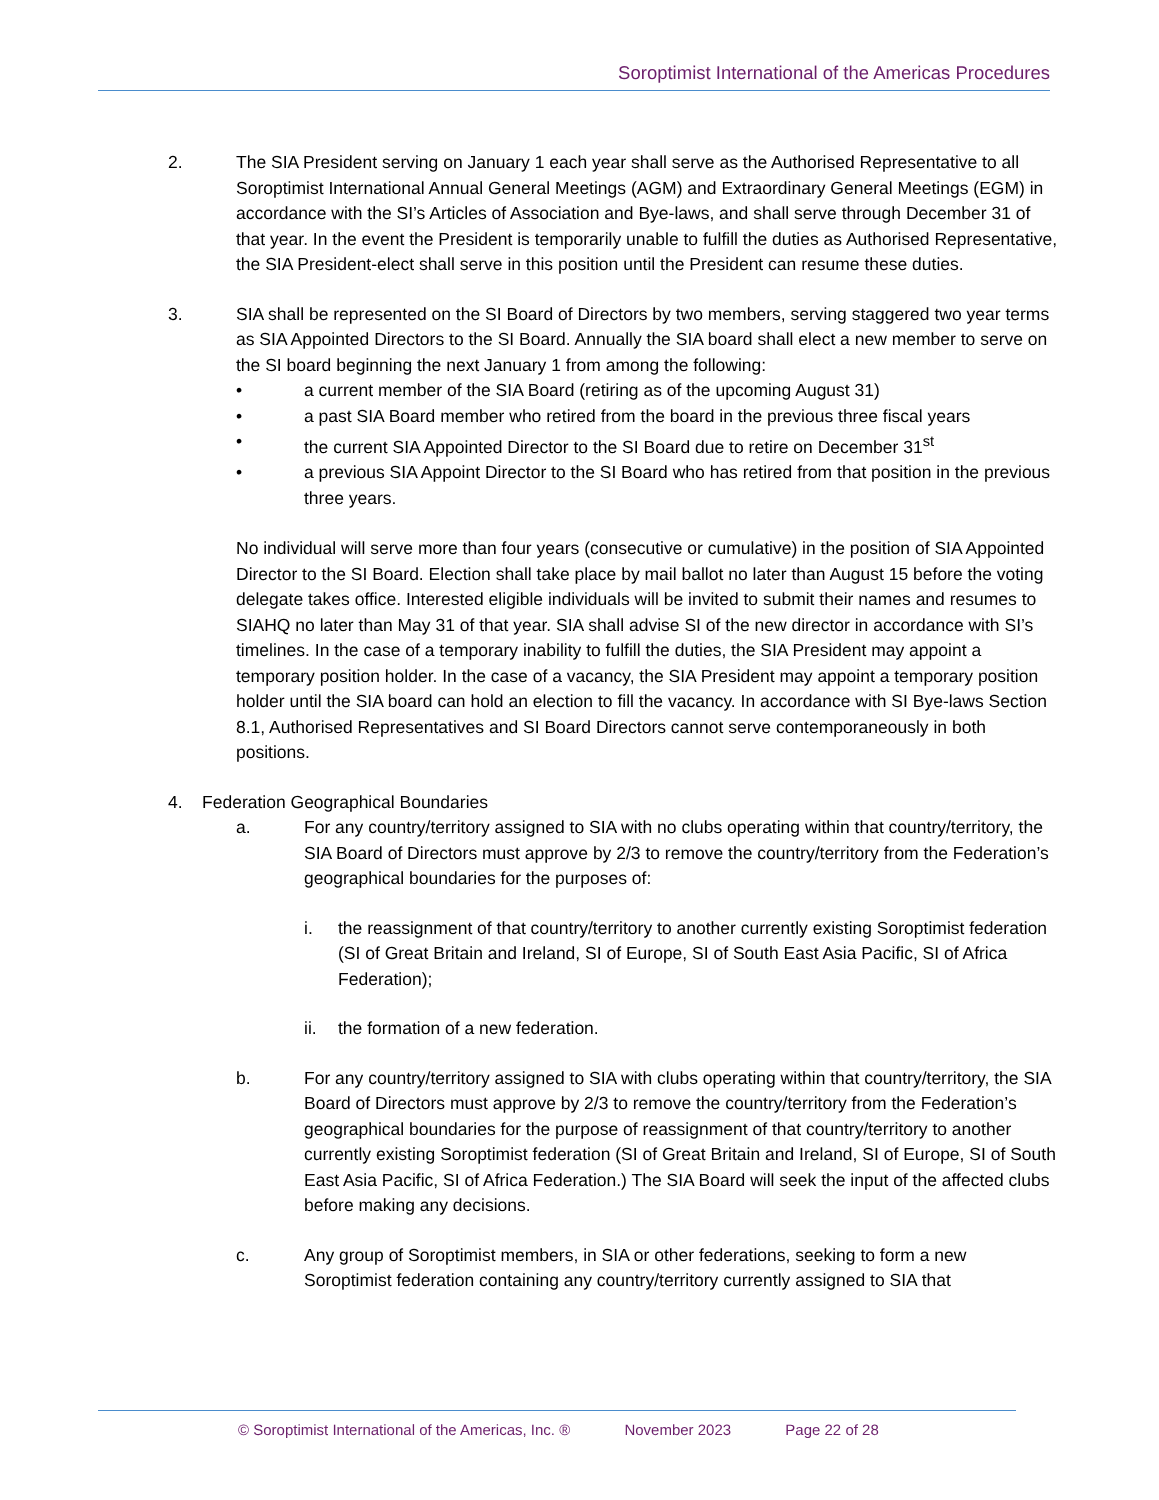Soroptimist International of the Americas Procedures
2. The SIA President serving on January 1 each year shall serve as the Authorised Representative to all Soroptimist International Annual General Meetings (AGM) and Extraordinary General Meetings (EGM) in accordance with the SI’s Articles of Association and Bye-laws, and shall serve through December 31 of that year. In the event the President is temporarily unable to fulfill the duties as Authorised Representative, the SIA President-elect shall serve in this position until the President can resume these duties.
3. SIA shall be represented on the SI Board of Directors by two members, serving staggered two year terms as SIA Appointed Directors to the SI Board. Annually the SIA board shall elect a new member to serve on the SI board beginning the next January 1 from among the following:
• a current member of the SIA Board (retiring as of the upcoming August 31)
• a past SIA Board member who retired from the board in the previous three fiscal years
• the current SIA Appointed Director to the SI Board due to retire on December 31<sup>st</sup>
• a previous SIA Appoint Director to the SI Board who has retired from that position in the previous three years.
No individual will serve more than four years (consecutive or cumulative) in the position of SIA Appointed Director to the SI Board. Election shall take place by mail ballot no later than August 15 before the voting delegate takes office. Interested eligible individuals will be invited to submit their names and resumes to SIAHQ no later than May 31 of that year. SIA shall advise SI of the new director in accordance with SI’s timelines. In the case of a temporary inability to fulfill the duties, the SIA President may appoint a temporary position holder. In the case of a vacancy, the SIA President may appoint a temporary position holder until the SIA board can hold an election to fill the vacancy. In accordance with SI Bye-laws Section 8.1, Authorised Representatives and SI Board Directors cannot serve contemporaneously in both positions.
4. Federation Geographical Boundaries
a. For any country/territory assigned to SIA with no clubs operating within that country/territory, the SIA Board of Directors must approve by 2/3 to remove the country/territory from the Federation’s geographical boundaries for the purposes of:
i. the reassignment of that country/territory to another currently existing Soroptimist federation (SI of Great Britain and Ireland, SI of Europe, SI of South East Asia Pacific, SI of Africa Federation);
ii. the formation of a new federation.
b. For any country/territory assigned to SIA with clubs operating within that country/territory, the SIA Board of Directors must approve by 2/3 to remove the country/territory from the Federation’s geographical boundaries for the purpose of reassignment of that country/territory to another currently existing Soroptimist federation (SI of Great Britain and Ireland, SI of Europe, SI of South East Asia Pacific, SI of Africa Federation.) The SIA Board will seek the input of the affected clubs before making any decisions.
c. Any group of Soroptimist members, in SIA or other federations, seeking to form a new Soroptimist federation containing any country/territory currently assigned to SIA that
© Soroptimist International of the Americas, Inc. ® November 2023 Page 22 of 28